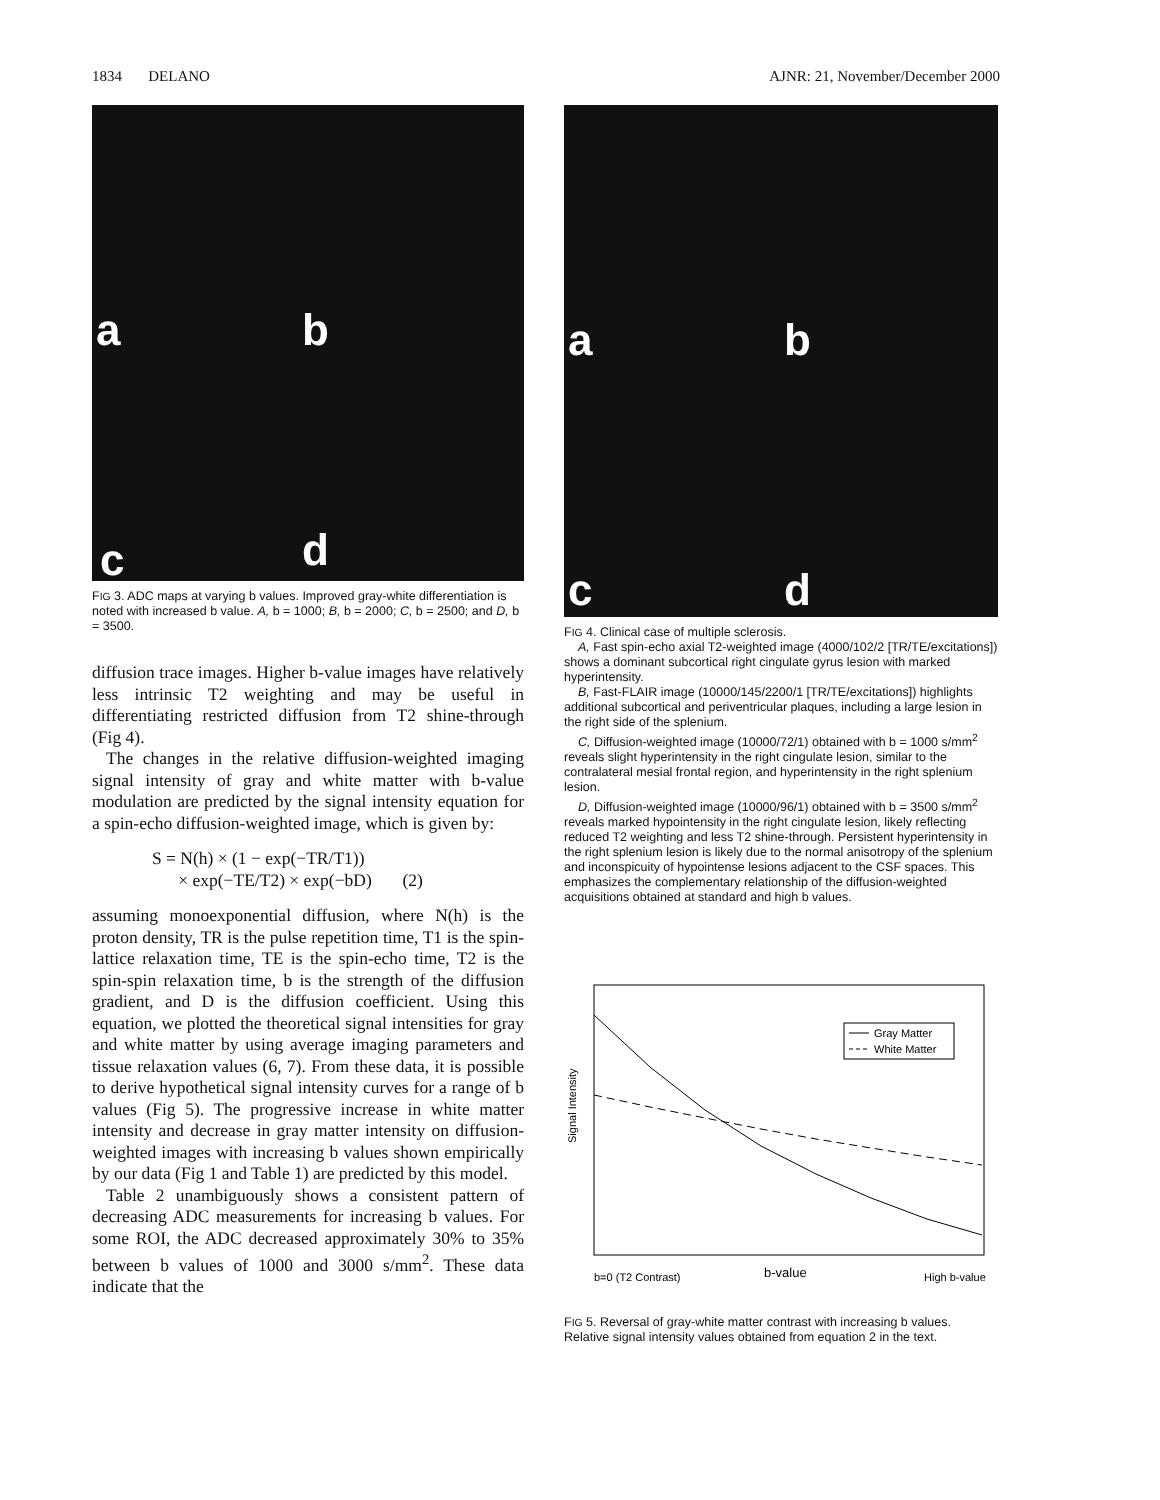1834 DELANO AJNR: 21, November/December 2000
a b
c d
FIG 3. ADC maps at varying b values. Improved gray-white differentiation is noted with increased b value. A, b = 1000; B, b = 2000; C, b = 2500; and D, b = 3500.
diffusion trace images. Higher b-value images have relatively less intrinsic T2 weighting and may be useful in differentiating restricted diffusion from T2 shine-through (Fig 4).
The changes in the relative diffusion-weighted imaging signal intensity of gray and white matter with b-value modulation are predicted by the signal intensity equation for a spin-echo diffusion-weighted image, which is given by:
S = N(h) × (1 − exp(−TR/T1))
× exp(−TE/T2) × exp(−bD) (2)
assuming monoexponential diffusion, where N(h) is the proton density, TR is the pulse repetition time, T1 is the spin-lattice relaxation time, TE is the spin-echo time, T2 is the spin-spin relaxation time, b is the strength of the diffusion gradient, and D is the diffusion coefficient. Using this equation, we plotted the theoretical signal intensities for gray and white matter by using average imaging parameters and tissue relaxation values (6, 7). From these data, it is possible to derive hypothetical signal intensity curves for a range of b values (Fig 5). The progressive increase in white matter intensity and decrease in gray matter intensity on diffusion-weighted images with increasing b values shown empirically by our data (Fig 1 and Table 1) are predicted by this model.
Table 2 unambiguously shows a consistent pattern of decreasing ADC measurements for increasing b values. For some ROI, the ADC decreased approximately 30% to 35% between b values of 1000 and 3000 s/mm<sup>2</sup>. These data indicate that the
a b
c d
FIG 4. Clinical case of multiple sclerosis.
A, Fast spin-echo axial T2-weighted image (4000/102/2 [TR/TE/excitations]) shows a dominant subcortical right cingulate gyrus lesion with marked hyperintensity.
B, Fast-FLAIR image (10000/145/2200/1 [TR/TE/excitations]) highlights additional subcortical and periventricular plaques, including a large lesion in the right side of the splenium.
C, Diffusion-weighted image (10000/72/1) obtained with b = 1000 s/mm<sup>2</sup> reveals slight hyperintensity in the right cingulate lesion, similar to the contralateral mesial frontal region, and hyperintensity in the right splenium lesion.
D, Diffusion-weighted image (10000/96/1) obtained with b = 3500 s/mm<sup>2</sup> reveals marked hypointensity in the right cingulate lesion, likely reflecting reduced T2 weighting and less T2 shine-through. Persistent hyperintensity in the right splenium lesion is likely due to the normal anisotropy of the splenium and inconspicuity of hypointense lesions adjacent to the CSF spaces. This emphasizes the complementary relationship of the diffusion-weighted acquisitions obtained at standard and high b values.
Signal Intensity
Gray Matter
White Matter
b=0 (T2 Contrast)
b-value
High b-value
FIG 5. Reversal of gray-white matter contrast with increasing b values. Relative signal intensity values obtained from equation 2 in the text.